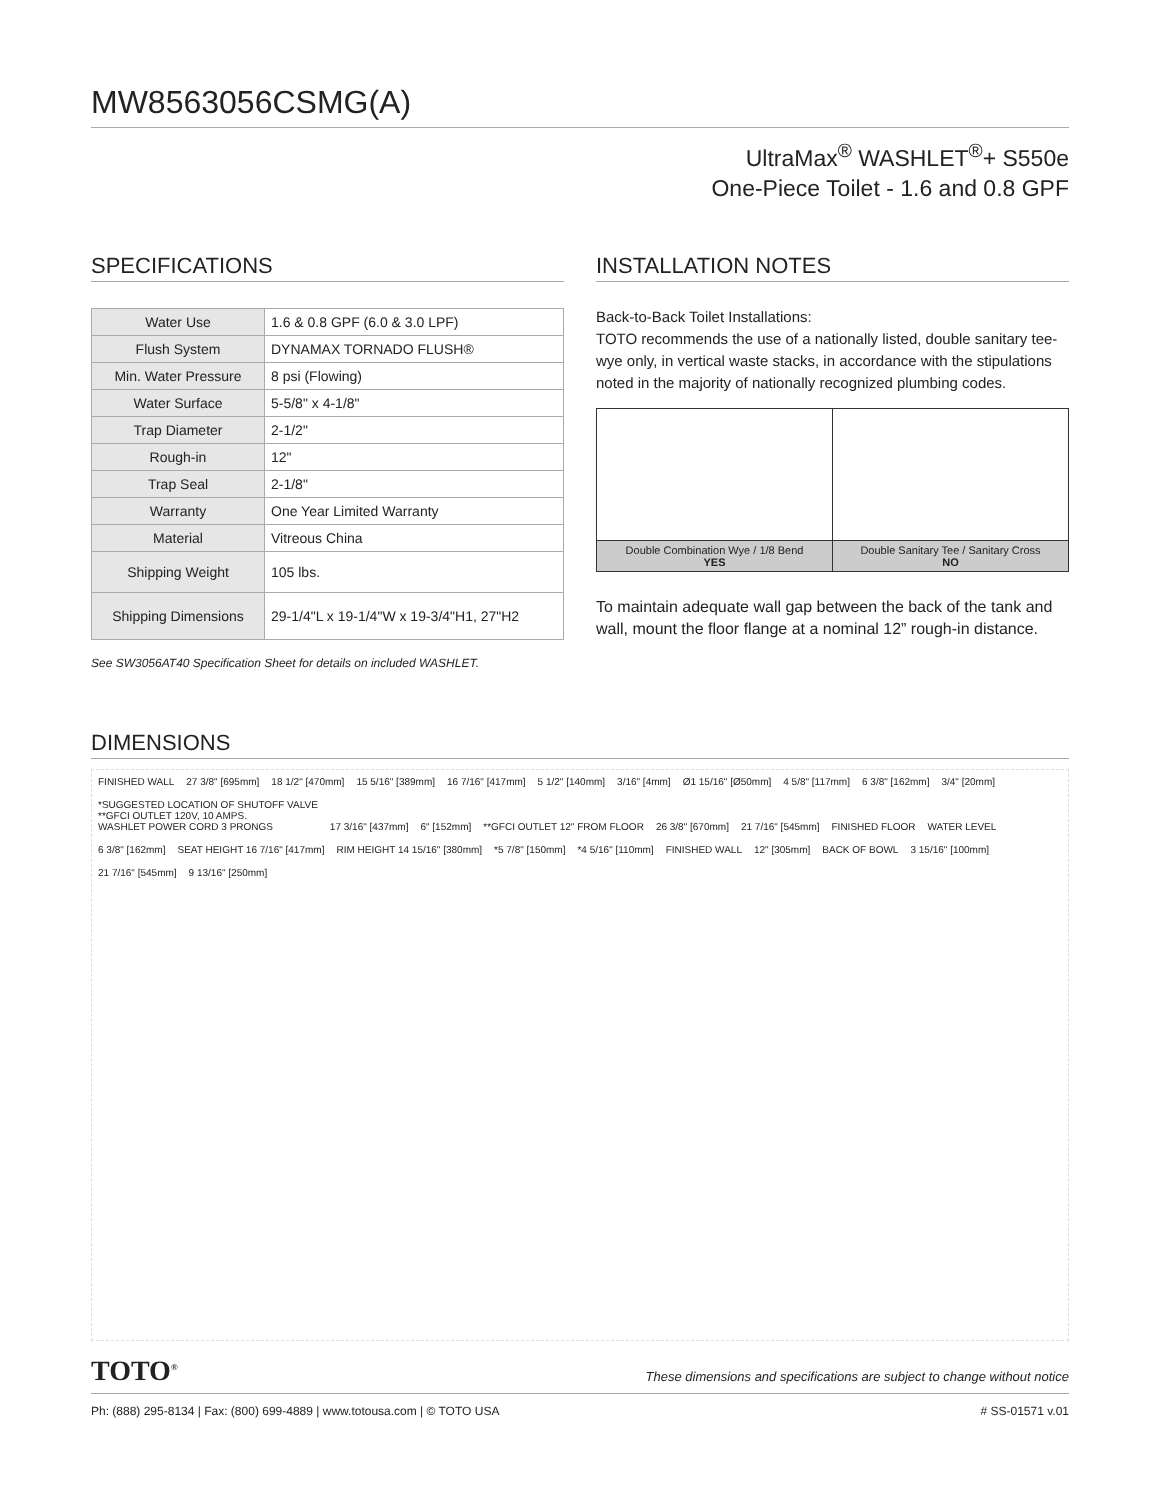MW8563056CSMG(A)
UltraMax<sup>®</sup> WASHLET<sup>®</sup>+ S550e
One-Piece Toilet - 1.6 and 0.8 GPF
SPECIFICATIONS
| Water Use | 1.6 & 0.8 GPF (6.0 & 3.0 LPF) |
| Flush System | DYNAMAX TORNADO FLUSH® |
| Min. Water Pressure | 8 psi (Flowing) |
| Water Surface | 5-5/8" x 4-1/8" |
| Trap Diameter | 2-1/2" |
| Rough-in | 12" |
| Trap Seal | 2-1/8" |
| Warranty | One Year Limited Warranty |
| Material | Vitreous China |
| Shipping Weight | 105 lbs. |
| Shipping Dimensions | 29-1/4"L x 19-1/4"W x 19-3/4"H1, 27"H2 |
See SW3056AT40 Specification Sheet for details on included WASHLET.
INSTALLATION NOTES
Back-to-Back Toilet Installations:
TOTO recommends the use of a nationally listed, double sanitary tee-wye only, in vertical waste stacks, in accordance with the stipulations noted in the majority of nationally recognized plumbing codes.
Double Combination Wye / 1/8 Bend
YES
Double Sanitary Tee / Sanitary Cross
NO
To maintain adequate wall gap between the back of the tank and wall, mount the floor flange at a nominal 12” rough-in distance.
DIMENSIONS
FINISHED WALL 27 3/8" [695mm] 18 1/2" [470mm] 15 5/16" [389mm] 16 7/16" [417mm] 5 1/2" [140mm] 3/16" [4mm] Ø1 15/16" [Ø50mm] 4 5/8" [117mm] 6 3/8" [162mm] 3/4" [20mm]
*SUGGESTED LOCATION OF SHUTOFF VALVE
**GFCI OUTLET 120V, 10 AMPS.
WASHLET POWER CORD 3 PRONGS
17 3/16" [437mm] 6" [152mm] **GFCI OUTLET 12" FROM FLOOR 26 3/8" [670mm] 21 7/16" [545mm] FINISHED FLOOR WATER LEVEL 6 3/8" [162mm] SEAT HEIGHT 16 7/16" [417mm] RIM HEIGHT 14 15/16" [380mm] *5 7/8" [150mm] *4 5/16" [110mm] FINISHED WALL 12" [305mm] BACK OF BOWL 3 15/16" [100mm] 21 7/16" [545mm] 9 13/16" [250mm]
TOTO<sup>®</sup> These dimensions and specifications are subject to change without notice
Ph: (888) 295-8134 | Fax: (800) 699-4889 | www.totousa.com | © TOTO USA # SS-01571 v.01